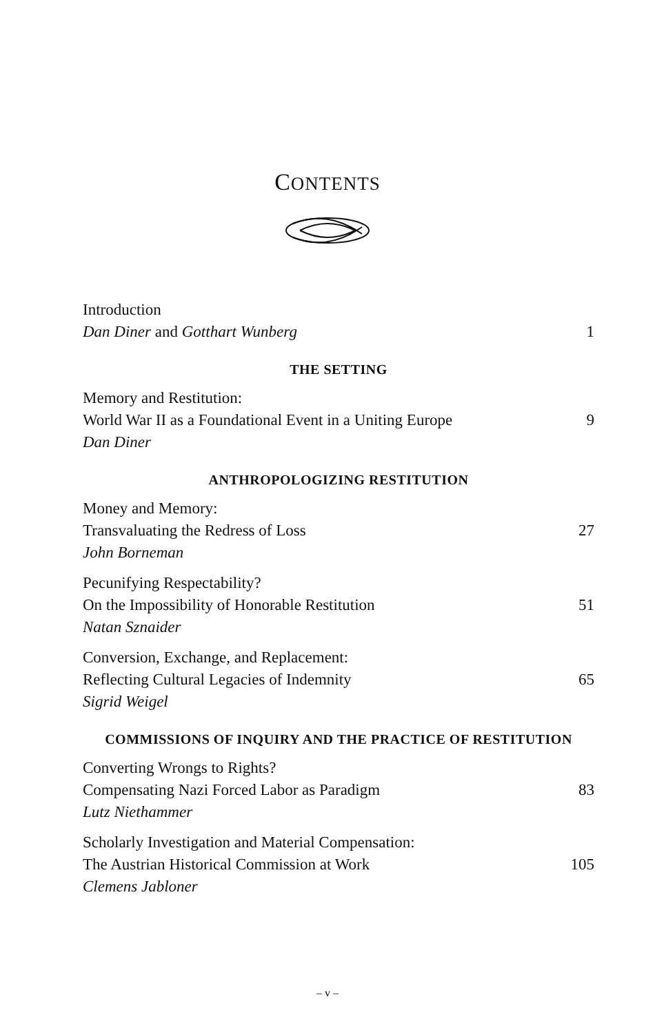CONTENTS
Introduction
Dan Diner and Gotthart Wunberg
1
THE SETTING
Memory and Restitution:
World War II as a Foundational Event in a Uniting Europe
Dan Diner
9
ANTHROPOLOGIZING RESTITUTION
Money and Memory:
Transvaluating the Redress of Loss
John Borneman
27
Pecunifying Respectability?
On the Impossibility of Honorable Restitution
Natan Sznaider
51
Conversion, Exchange, and Replacement:
Reflecting Cultural Legacies of Indemnity
Sigrid Weigel
65
COMMISSIONS OF INQUIRY AND THE PRACTICE OF RESTITUTION
Converting Wrongs to Rights?
Compensating Nazi Forced Labor as Paradigm
Lutz Niethammer
83
Scholarly Investigation and Material Compensation:
The Austrian Historical Commission at Work
Clemens Jabloner
105
– v –